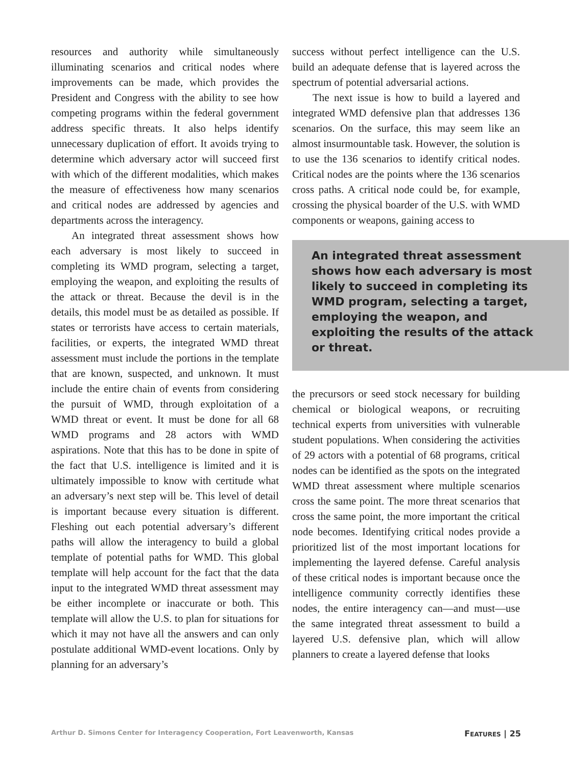resources and authority while simultaneously illuminating scenarios and critical nodes where improvements can be made, which provides the President and Congress with the ability to see how competing programs within the federal government address specific threats. It also helps identify unnecessary duplication of effort. It avoids trying to determine which adversary actor will succeed first with which of the different modalities, which makes the measure of effectiveness how many scenarios and critical nodes are addressed by agencies and departments across the interagency.
An integrated threat assessment shows how each adversary is most likely to succeed in completing its WMD program, selecting a target, employing the weapon, and exploiting the results of the attack or threat. Because the devil is in the details, this model must be as detailed as possible. If states or terrorists have access to certain materials, facilities, or experts, the integrated WMD threat assessment must include the portions in the template that are known, suspected, and unknown. It must include the entire chain of events from considering the pursuit of WMD, through exploitation of a WMD threat or event. It must be done for all 68 WMD programs and 28 actors with WMD aspirations. Note that this has to be done in spite of the fact that U.S. intelligence is limited and it is ultimately impossible to know with certitude what an adversary’s next step will be. This level of detail is important because every situation is different. Fleshing out each potential adversary’s different paths will allow the interagency to build a global template of potential paths for WMD. This global template will help account for the fact that the data input to the integrated WMD threat assessment may be either incomplete or inaccurate or both. This template will allow the U.S. to plan for situations for which it may not have all the answers and can only postulate additional WMD-event locations. Only by planning for an adversary’s
success without perfect intelligence can the U.S. build an adequate defense that is layered across the spectrum of potential adversarial actions.
The next issue is how to build a layered and integrated WMD defensive plan that addresses 136 scenarios. On the surface, this may seem like an almost insurmountable task. However, the solution is to use the 136 scenarios to identify critical nodes. Critical nodes are the points where the 136 scenarios cross paths. A critical node could be, for example, crossing the physical boarder of the U.S. with WMD components or weapons, gaining access to
An integrated threat assessment shows how each adversary is most likely to succeed in completing its WMD program, selecting a target, employing the weapon, and exploiting the results of the attack or threat.
the precursors or seed stock necessary for building chemical or biological weapons, or recruiting technical experts from universities with vulnerable student populations. When considering the activities of 29 actors with a potential of 68 programs, critical nodes can be identified as the spots on the integrated WMD threat assessment where multiple scenarios cross the same point. The more threat scenarios that cross the same point, the more important the critical node becomes. Identifying critical nodes provide a prioritized list of the most important locations for implementing the layered defense. Careful analysis of these critical nodes is important because once the intelligence community correctly identifies these nodes, the entire interagency can—and must—use the same integrated threat assessment to build a layered U.S. defensive plan, which will allow planners to create a layered defense that looks
Arthur D. Simons Center for Interagency Cooperation, Fort Leavenworth, Kansas FEATURES | 25